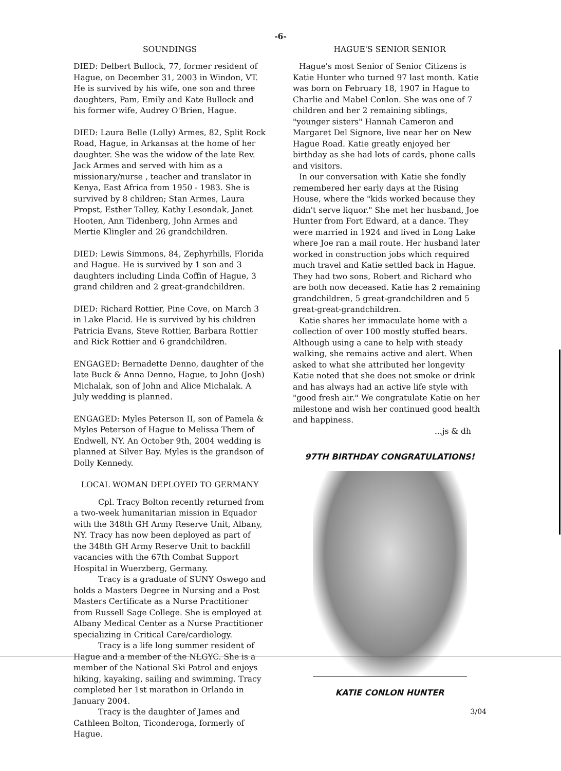-6-
SOUNDINGS
DIED: Delbert Bullock, 77, former resident of Hague, on December 31, 2003 in Windon, VT. He is survived by his wife, one son and three daughters, Pam, Emily and Kate Bullock and his former wife, Audrey O'Brien, Hague.
DIED: Laura Belle (Lolly) Armes, 82, Split Rock Road, Hague, in Arkansas at the home of her daughter. She was the widow of the late Rev. Jack Armes and served with him as a missionary/nurse , teacher and translator in Kenya, East Africa from 1950 - 1983. She is survived by 8 children; Stan Armes, Laura Propst, Esther Talley, Kathy Lesondak, Janet Hooten, Ann Tidenberg, John Armes and Mertie Klingler and 26 grandchildren.
DIED: Lewis Simmons, 84, Zephyrhills, Florida and Hague. He is survived by 1 son and 3 daughters including Linda Coffin of Hague, 3 grand children and 2 great-grandchildren.
DIED: Richard Rottier, Pine Cove, on March 3 in Lake Placid. He is survived by his children Patricia Evans, Steve Rottier, Barbara Rottier and Rick Rottier and 6 grandchildren.
ENGAGED: Bernadette Denno, daughter of the late Buck & Anna Denno, Hague, to John (Josh) Michalak, son of John and Alice Michalak. A July wedding is planned.
ENGAGED: Myles Peterson II, son of Pamela & Myles Peterson of Hague to Melissa Them of Endwell, NY. An October 9th, 2004 wedding is planned at Silver Bay. Myles is the grandson of Dolly Kennedy.
LOCAL WOMAN DEPLOYED TO GERMANY
Cpl. Tracy Bolton recently returned from a two-week humanitarian mission in Equador with the 348th GH Army Reserve Unit, Albany, NY. Tracy has now been deployed as part of the 348th GH Army Reserve Unit to backfill vacancies with the 67th Combat Support Hospital in Wuerzberg, Germany.
Tracy is a graduate of SUNY Oswego and holds a Masters Degree in Nursing and a Post Masters Certificate as a Nurse Practitioner from Russell Sage College. She is employed at Albany Medical Center as a Nurse Practitioner specializing in Critical Care/cardiology.
Tracy is a life long summer resident of Hague and a member of the NLGYC. She is a member of the National Ski Patrol and enjoys hiking, kayaking, sailing and swimming. Tracy completed her 1st marathon in Orlando in January 2004.
Tracy is the daughter of James and Cathleen Bolton, Ticonderoga, formerly of Hague.
HAGUE'S SENIOR SENIOR
Hague's most Senior of Senior Citizens is Katie Hunter who turned 97 last month. Katie was born on February 18, 1907 in Hague to Charlie and Mabel Conlon. She was one of 7 children and her 2 remaining siblings, "younger sisters" Hannah Cameron and Margaret Del Signore, live near her on New Hague Road. Katie greatly enjoyed her birthday as she had lots of cards, phone calls and visitors.
In our conversation with Katie she fondly remembered her early days at the Rising House, where the "kids worked because they didn't serve liquor." She met her husband, Joe Hunter from Fort Edward, at a dance. They were married in 1924 and lived in Long Lake where Joe ran a mail route. Her husband later worked in construction jobs which required much travel and Katie settled back in Hague. They had two sons, Robert and Richard who are both now deceased. Katie has 2 remaining grandchildren, 5 great-grandchildren and 5 great-great-grandchildren.
Katie shares her immaculate home with a collection of over 100 mostly stuffed bears. Although using a cane to help with steady walking, she remains active and alert. When asked to what she attributed her longevity Katie noted that she does not smoke or drink and has always had an active life style with "good fresh air." We congratulate Katie on her milestone and wish her continued good health and happiness.
...js & dh
97TH BIRTHDAY CONGRATULATIONS!
KATIE CONLON HUNTER
3/04